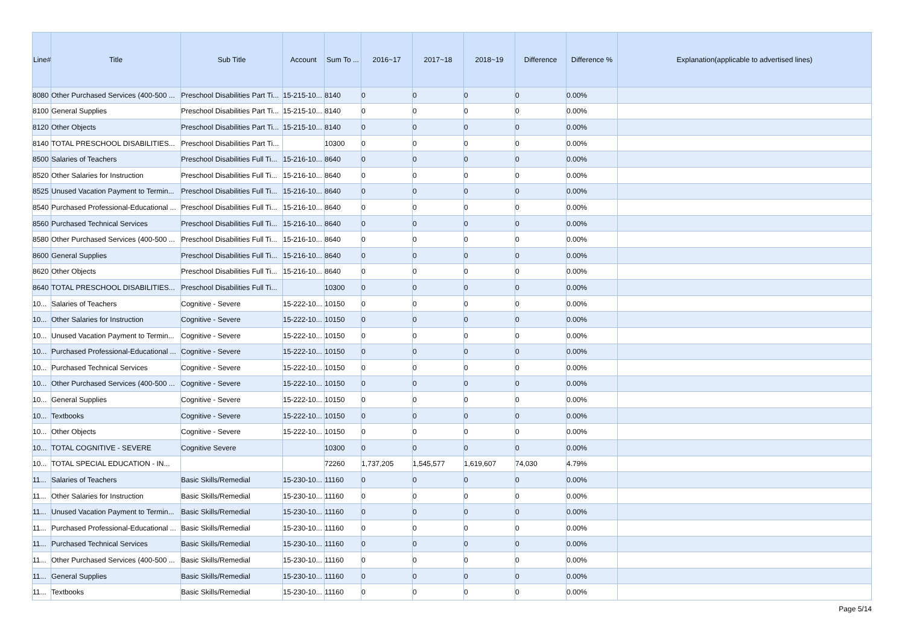| Line# | Title | Sub Title | Account | Sum To ... | 2016~17 | 2017~18 | 2018~19 | Difference | Difference % | Explanation(applicable to advertised lines) |
| --- | --- | --- | --- | --- | --- | --- | --- | --- | --- | --- |
| 8080 | Other Purchased Services (400-500 ... | Preschool Disabilities Part Ti... | 15-215-10... | 8140 | 0 | 0 | 0 | 0 | 0.00% | |
| 8100 | General Supplies | Preschool Disabilities Part Ti... | 15-215-10... | 8140 | 0 | 0 | 0 | 0 | 0.00% | |
| 8120 | Other Objects | Preschool Disabilities Part Ti... | 15-215-10... | 8140 | 0 | 0 | 0 | 0 | 0.00% | |
| 8140 | TOTAL PRESCHOOL DISABILITIES... | Preschool Disabilities Part Ti... | | 10300 | 0 | 0 | 0 | 0 | 0.00% | |
| 8500 | Salaries of Teachers | Preschool Disabilities Full Ti... | 15-216-10... | 8640 | 0 | 0 | 0 | 0 | 0.00% | |
| 8520 | Other Salaries for Instruction | Preschool Disabilities Full Ti... | 15-216-10... | 8640 | 0 | 0 | 0 | 0 | 0.00% | |
| 8525 | Unused Vacation Payment to Termin... | Preschool Disabilities Full Ti... | 15-216-10... | 8640 | 0 | 0 | 0 | 0 | 0.00% | |
| 8540 | Purchased Professional-Educational ... | Preschool Disabilities Full Ti... | 15-216-10... | 8640 | 0 | 0 | 0 | 0 | 0.00% | |
| 8560 | Purchased Technical Services | Preschool Disabilities Full Ti... | 15-216-10... | 8640 | 0 | 0 | 0 | 0 | 0.00% | |
| 8580 | Other Purchased Services (400-500 ... | Preschool Disabilities Full Ti... | 15-216-10... | 8640 | 0 | 0 | 0 | 0 | 0.00% | |
| 8600 | General Supplies | Preschool Disabilities Full Ti... | 15-216-10... | 8640 | 0 | 0 | 0 | 0 | 0.00% | |
| 8620 | Other Objects | Preschool Disabilities Full Ti... | 15-216-10... | 8640 | 0 | 0 | 0 | 0 | 0.00% | |
| 8640 | TOTAL PRESCHOOL DISABILITIES... | Preschool Disabilities Full Ti... | | 10300 | 0 | 0 | 0 | 0 | 0.00% | |
| 10... | Salaries of Teachers | Cognitive - Severe | 15-222-10... | 10150 | 0 | 0 | 0 | 0 | 0.00% | |
| 10... | Other Salaries for Instruction | Cognitive - Severe | 15-222-10... | 10150 | 0 | 0 | 0 | 0 | 0.00% | |
| 10... | Unused Vacation Payment to Termin... | Cognitive - Severe | 15-222-10... | 10150 | 0 | 0 | 0 | 0 | 0.00% | |
| 10... | Purchased Professional-Educational ... | Cognitive - Severe | 15-222-10... | 10150 | 0 | 0 | 0 | 0 | 0.00% | |
| 10... | Purchased Technical Services | Cognitive - Severe | 15-222-10... | 10150 | 0 | 0 | 0 | 0 | 0.00% | |
| 10... | Other Purchased Services (400-500 ... | Cognitive - Severe | 15-222-10... | 10150 | 0 | 0 | 0 | 0 | 0.00% | |
| 10... | General Supplies | Cognitive - Severe | 15-222-10... | 10150 | 0 | 0 | 0 | 0 | 0.00% | |
| 10... | Textbooks | Cognitive - Severe | 15-222-10... | 10150 | 0 | 0 | 0 | 0 | 0.00% | |
| 10... | Other Objects | Cognitive - Severe | 15-222-10... | 10150 | 0 | 0 | 0 | 0 | 0.00% | |
| 10... | TOTAL COGNITIVE - SEVERE | Cognitive Severe | | 10300 | 0 | 0 | 0 | 0 | 0.00% | |
| 10... | TOTAL SPECIAL EDUCATION - IN... | | | 72260 | 1,737,205 | 1,545,577 | 1,619,607 | 74,030 | 4.79% | |
| 11... | Salaries of Teachers | Basic Skills/Remedial | 15-230-10... | 11160 | 0 | 0 | 0 | 0 | 0.00% | |
| 11... | Other Salaries for Instruction | Basic Skills/Remedial | 15-230-10... | 11160 | 0 | 0 | 0 | 0 | 0.00% | |
| 11... | Unused Vacation Payment to Termin... | Basic Skills/Remedial | 15-230-10... | 11160 | 0 | 0 | 0 | 0 | 0.00% | |
| 11... | Purchased Professional-Educational ... | Basic Skills/Remedial | 15-230-10... | 11160 | 0 | 0 | 0 | 0 | 0.00% | |
| 11... | Purchased Technical Services | Basic Skills/Remedial | 15-230-10... | 11160 | 0 | 0 | 0 | 0 | 0.00% | |
| 11... | Other Purchased Services (400-500 ... | Basic Skills/Remedial | 15-230-10... | 11160 | 0 | 0 | 0 | 0 | 0.00% | |
| 11... | General Supplies | Basic Skills/Remedial | 15-230-10... | 11160 | 0 | 0 | 0 | 0 | 0.00% | |
| 11... | Textbooks | Basic Skills/Remedial | 15-230-10... | 11160 | 0 | 0 | 0 | 0 | 0.00% | |
Page 5/14